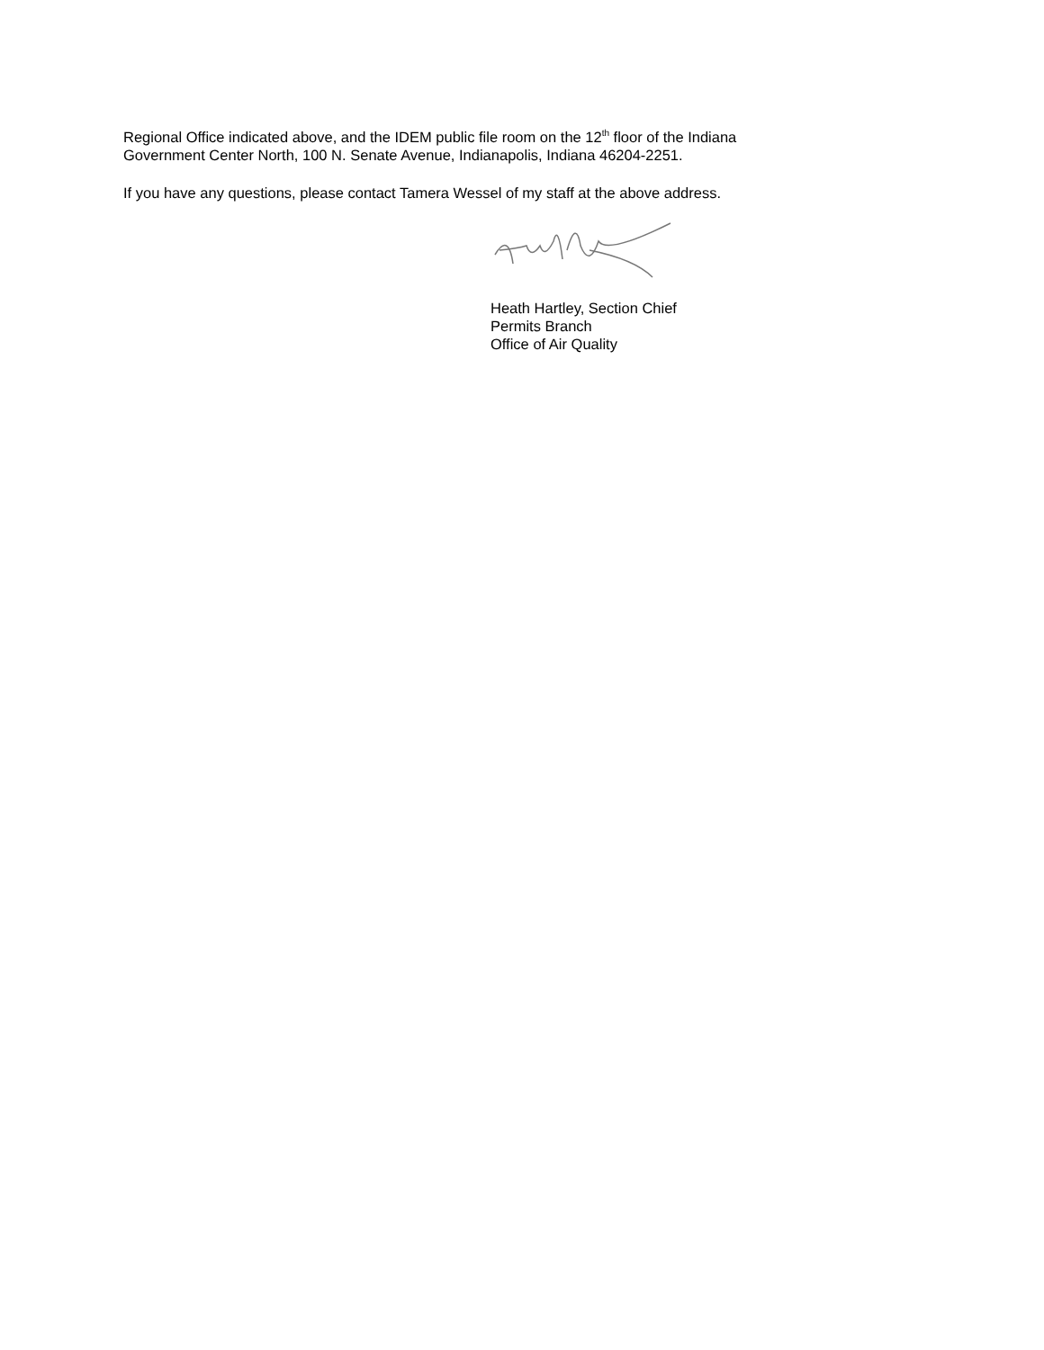Regional Office indicated above, and the IDEM public file room on the 12<sup>th</sup> floor of the Indiana
Government Center North, 100 N. Senate Avenue, Indianapolis, Indiana 46204-2251.
If you have any questions, please contact Tamera Wessel of my staff at the above address.
Heath Hartley, Section Chief
Permits Branch
Office of Air Quality